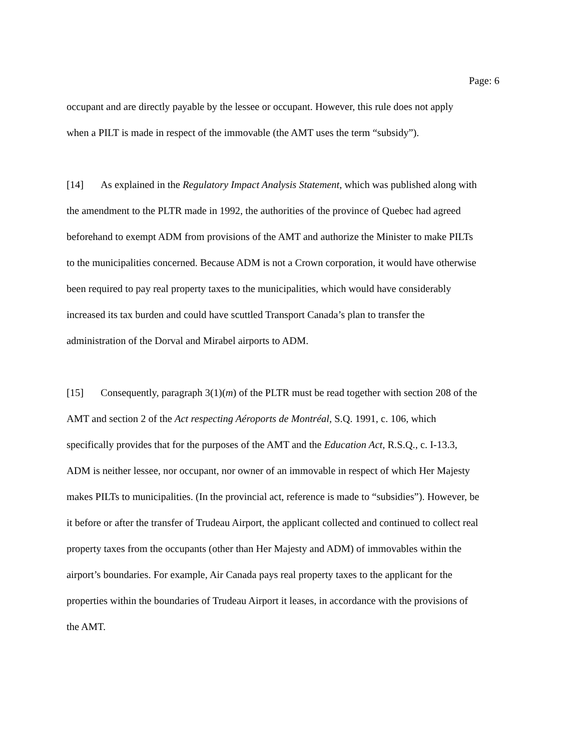Page: 6
occupant and are directly payable by the lessee or occupant. However, this rule does not apply
when a PILT is made in respect of the immovable (the AMT uses the term “subsidy”).
[14] As explained in the Regulatory Impact Analysis Statement, which was published along with
the amendment to the PLTR made in 1992, the authorities of the province of Quebec had agreed
beforehand to exempt ADM from provisions of the AMT and authorize the Minister to make PILTs
to the municipalities concerned. Because ADM is not a Crown corporation, it would have otherwise
been required to pay real property taxes to the municipalities, which would have considerably
increased its tax burden and could have scuttled Transport Canada’s plan to transfer the
administration of the Dorval and Mirabel airports to ADM.
[15] Consequently, paragraph 3(1)(m) of the PLTR must be read together with section 208 of the
AMT and section 2 of the Act respecting Aéroports de Montréal, S.Q. 1991, c. 106, which
specifically provides that for the purposes of the AMT and the Education Act, R.S.Q., c. I-13.3,
ADM is neither lessee, nor occupant, nor owner of an immovable in respect of which Her Majesty
makes PILTs to municipalities. (In the provincial act, reference is made to “subsidies”). However, be
it before or after the transfer of Trudeau Airport, the applicant collected and continued to collect real
property taxes from the occupants (other than Her Majesty and ADM) of immovables within the
airport’s boundaries. For example, Air Canada pays real property taxes to the applicant for the
properties within the boundaries of Trudeau Airport it leases, in accordance with the provisions of
the AMT.